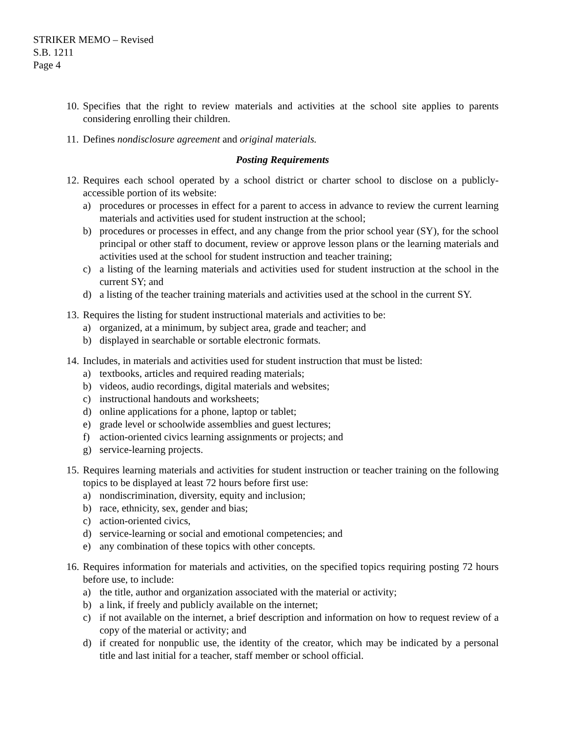STRIKER MEMO – Revised
S.B. 1211
Page 4
10.
Specifies that the right to review materials and activities at the school site applies to parents considering enrolling their children.
11.
Defines nondisclosure agreement and original materials.
Posting Requirements
12.
Requires each school operated by a school district or charter school to disclose on a publicly-accessible portion of its website:
a) procedures or processes in effect for a parent to access in advance to review the current learning materials and activities used for student instruction at the school;
b) procedures or processes in effect, and any change from the prior school year (SY), for the school principal or other staff to document, review or approve lesson plans or the learning materials and activities used at the school for student instruction and teacher training;
c) a listing of the learning materials and activities used for student instruction at the school in the current SY; and
d) a listing of the teacher training materials and activities used at the school in the current SY.
13.
Requires the listing for student instructional materials and activities to be:
a) organized, at a minimum, by subject area, grade and teacher; and
b) displayed in searchable or sortable electronic formats.
14.
Includes, in materials and activities used for student instruction that must be listed:
a) textbooks, articles and required reading materials;
b) videos, audio recordings, digital materials and websites;
c) instructional handouts and worksheets;
d) online applications for a phone, laptop or tablet;
e) grade level or schoolwide assemblies and guest lectures;
f) action-oriented civics learning assignments or projects; and
g) service-learning projects.
15.
Requires learning materials and activities for student instruction or teacher training on the following topics to be displayed at least 72 hours before first use:
a) nondiscrimination, diversity, equity and inclusion;
b) race, ethnicity, sex, gender and bias;
c) action-oriented civics,
d) service-learning or social and emotional competencies; and
e) any combination of these topics with other concepts.
16.
Requires information for materials and activities, on the specified topics requiring posting 72 hours before use, to include:
a) the title, author and organization associated with the material or activity;
b) a link, if freely and publicly available on the internet;
c) if not available on the internet, a brief description and information on how to request review of a copy of the material or activity; and
d) if created for nonpublic use, the identity of the creator, which may be indicated by a personal title and last initial for a teacher, staff member or school official.